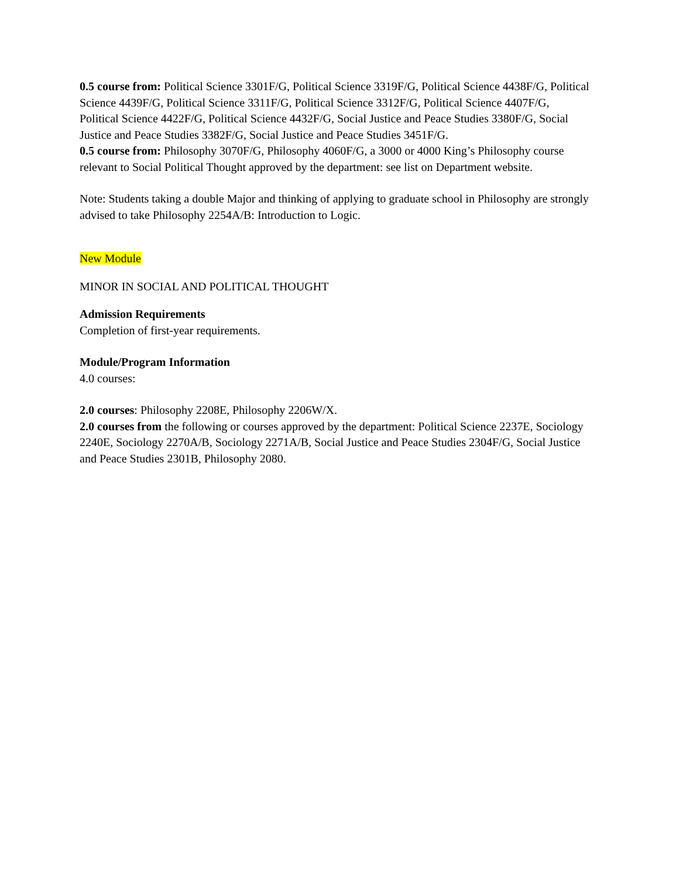0.5 course from: Political Science 3301F/G, Political Science 3319F/G, Political Science 4438F/G, Political Science 4439F/G, Political Science 3311F/G, Political Science 3312F/G, Political Science 4407F/G, Political Science 4422F/G, Political Science 4432F/G, Social Justice and Peace Studies 3380F/G, Social Justice and Peace Studies 3382F/G, Social Justice and Peace Studies 3451F/G.
0.5 course from: Philosophy 3070F/G, Philosophy 4060F/G, a 3000 or 4000 King’s Philosophy course relevant to Social Political Thought approved by the department: see list on Department website.
Note: Students taking a double Major and thinking of applying to graduate school in Philosophy are strongly advised to take Philosophy 2254A/B: Introduction to Logic.
New Module
MINOR IN SOCIAL AND POLITICAL THOUGHT
Admission Requirements
Completion of first-year requirements.
Module/Program Information
4.0 courses:
2.0 courses: Philosophy 2208E, Philosophy 2206W/X.
2.0 courses from the following or courses approved by the department: Political Science 2237E, Sociology 2240E, Sociology 2270A/B, Sociology 2271A/B, Social Justice and Peace Studies 2304F/G, Social Justice and Peace Studies 2301B, Philosophy 2080.